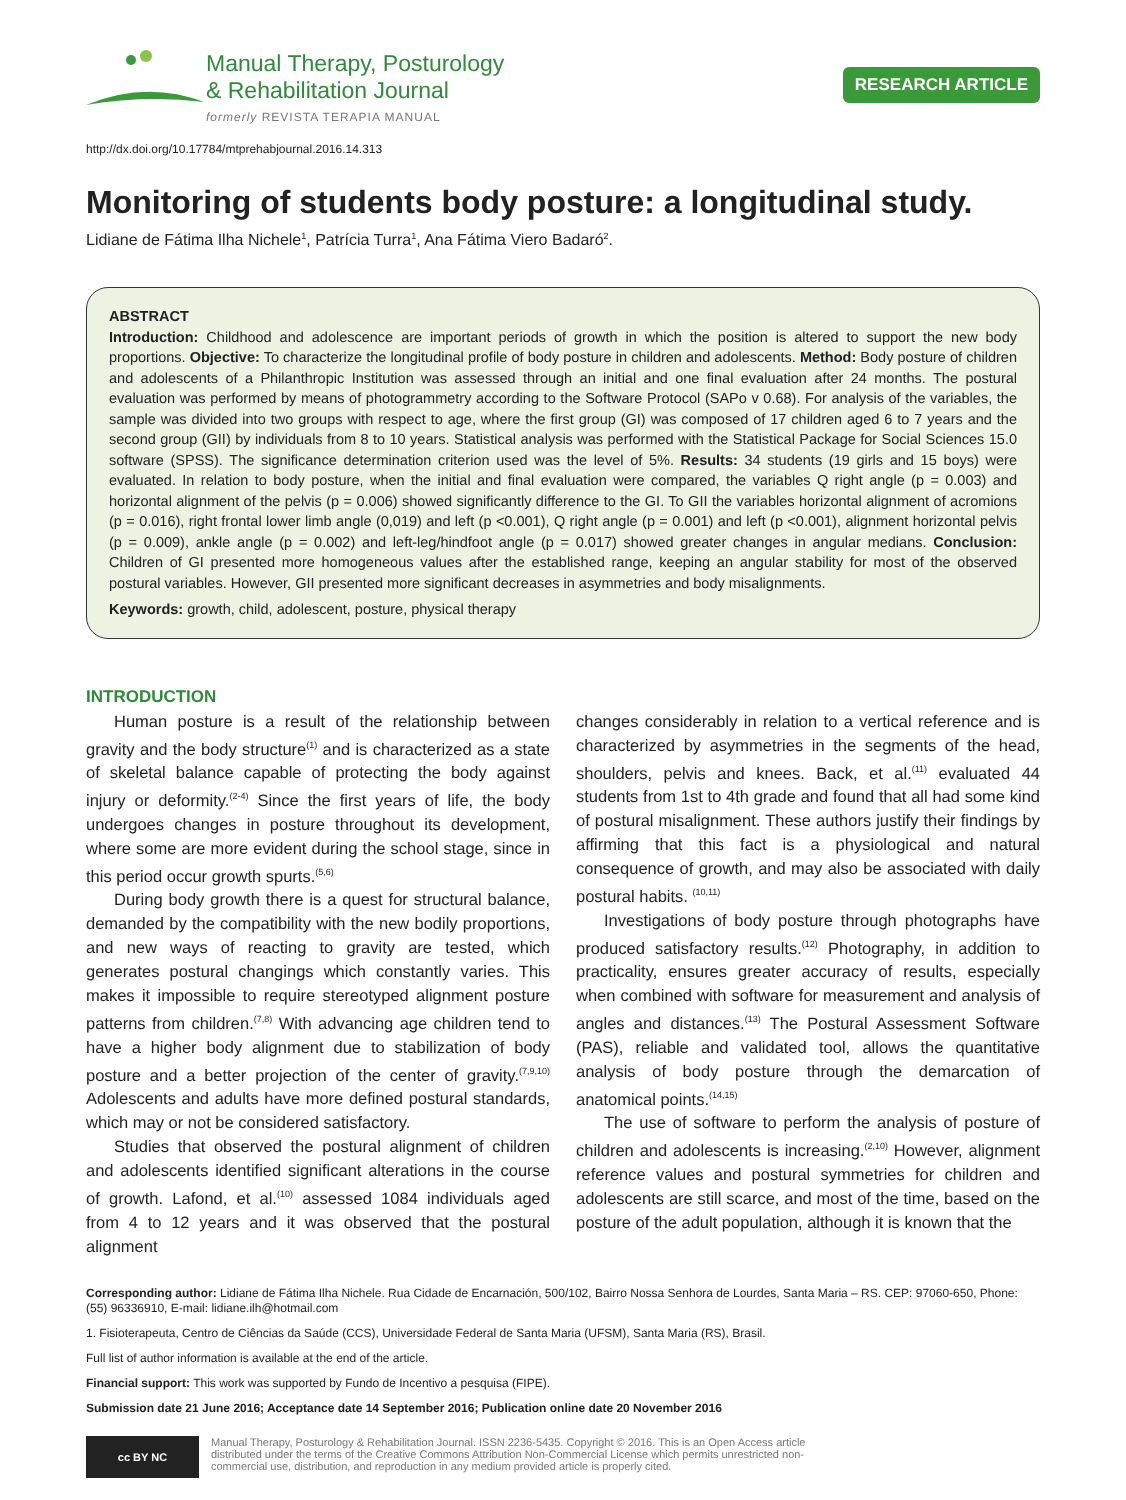Manual Therapy, Posturology
& Rehabilitation Journal
formerly REVISTA TERAPIA MANUAL
RESEARCH ARTICLE
http://dx.doi.org/10.17784/mtprehabjournal.2016.14.313
Monitoring of students body posture: a longitudinal study.
Lidiane de Fátima Ilha Nichele<sup>1</sup>, Patrícia Turra<sup>1</sup>, Ana Fátima Viero Badaró<sup>2</sup>.
ABSTRACT
Introduction: Childhood and adolescence are important periods of growth in which the position is altered to support the new body proportions. Objective: To characterize the longitudinal profile of body posture in children and adolescents. Method: Body posture of children and adolescents of a Philanthropic Institution was assessed through an initial and one final evaluation after 24 months. The postural evaluation was performed by means of photogrammetry according to the Software Protocol (SAPo v 0.68). For analysis of the variables, the sample was divided into two groups with respect to age, where the first group (GI) was composed of 17 children aged 6 to 7 years and the second group (GII) by individuals from 8 to 10 years. Statistical analysis was performed with the Statistical Package for Social Sciences 15.0 software (SPSS). The significance determination criterion used was the level of 5%. Results: 34 students (19 girls and 15 boys) were evaluated. In relation to body posture, when the initial and final evaluation were compared, the variables Q right angle (p = 0.003) and horizontal alignment of the pelvis (p = 0.006) showed significantly difference to the GI. To GII the variables horizontal alignment of acromions (p = 0.016), right frontal lower limb angle (0,019) and left (p <0.001), Q right angle (p = 0.001) and left (p <0.001), alignment horizontal pelvis (p = 0.009), ankle angle (p = 0.002) and left-leg/hindfoot angle (p = 0.017) showed greater changes in angular medians. Conclusion: Children of GI presented more homogeneous values after the established range, keeping an angular stability for most of the observed postural variables. However, GII presented more significant decreases in asymmetries and body misalignments.
Keywords: growth, child, adolescent, posture, physical therapy
INTRODUCTION
Human posture is a result of the relationship between gravity and the body structure<sup>(1)</sup> and is characterized as a state of skeletal balance capable of protecting the body against injury or deformity.<sup>(2-4)</sup> Since the first years of life, the body undergoes changes in posture throughout its development, where some are more evident during the school stage, since in this period occur growth spurts.<sup>(5,6)</sup>
During body growth there is a quest for structural balance, demanded by the compatibility with the new bodily proportions, and new ways of reacting to gravity are tested, which generates postural changings which constantly varies. This makes it impossible to require stereotyped alignment posture patterns from children.<sup>(7,8)</sup> With advancing age children tend to have a higher body alignment due to stabilization of body posture and a better projection of the center of gravity.<sup>(7,9,10)</sup> Adolescents and adults have more defined postural standards, which may or not be considered satisfactory.
Studies that observed the postural alignment of children and adolescents identified significant alterations in the course of growth. Lafond, et al.<sup>(10)</sup> assessed 1084 individuals aged from 4 to 12 years and it was observed that the postural alignment
changes considerably in relation to a vertical reference and is characterized by asymmetries in the segments of the head, shoulders, pelvis and knees. Back, et al.<sup>(11)</sup> evaluated 44 students from 1st to 4th grade and found that all had some kind of postural misalignment. These authors justify their findings by affirming that this fact is a physiological and natural consequence of growth, and may also be associated with daily postural habits. <sup>(10,11)</sup>
Investigations of body posture through photographs have produced satisfactory results.<sup>(12)</sup> Photography, in addition to practicality, ensures greater accuracy of results, especially when combined with software for measurement and analysis of angles and distances.<sup>(13)</sup> The Postural Assessment Software (PAS), reliable and validated tool, allows the quantitative analysis of body posture through the demarcation of anatomical points.<sup>(14,15)</sup>
The use of software to perform the analysis of posture of children and adolescents is increasing.<sup>(2,10)</sup> However, alignment reference values and postural symmetries for children and adolescents are still scarce, and most of the time, based on the posture of the adult population, although it is known that the
Corresponding author: Lidiane de Fátima Ilha Nichele. Rua Cidade de Encarnación, 500/102, Bairro Nossa Senhora de Lourdes, Santa Maria – RS. CEP: 97060-650, Phone: (55) 96336910, E-mail: lidiane.ilh@hotmail.com
1. Fisioterapeuta, Centro de Ciências da Saúde (CCS), Universidade Federal de Santa Maria (UFSM), Santa Maria (RS), Brasil.
Full list of author information is available at the end of the article.
Financial support: This work was supported by Fundo de Incentivo a pesquisa (FIPE).
Submission date 21 June 2016; Acceptance date 14 September 2016; Publication online date 20 November 2016
cc BY NC
Manual Therapy, Posturology & Rehabilitation Journal. ISSN 2236-5435. Copyright © 2016. This is an Open Access article
distributed under the terms of the Creative Commons Attribution Non-Commercial License which permits unrestricted non-
commercial use, distribution, and reproduction in any medium provided article is properly cited.